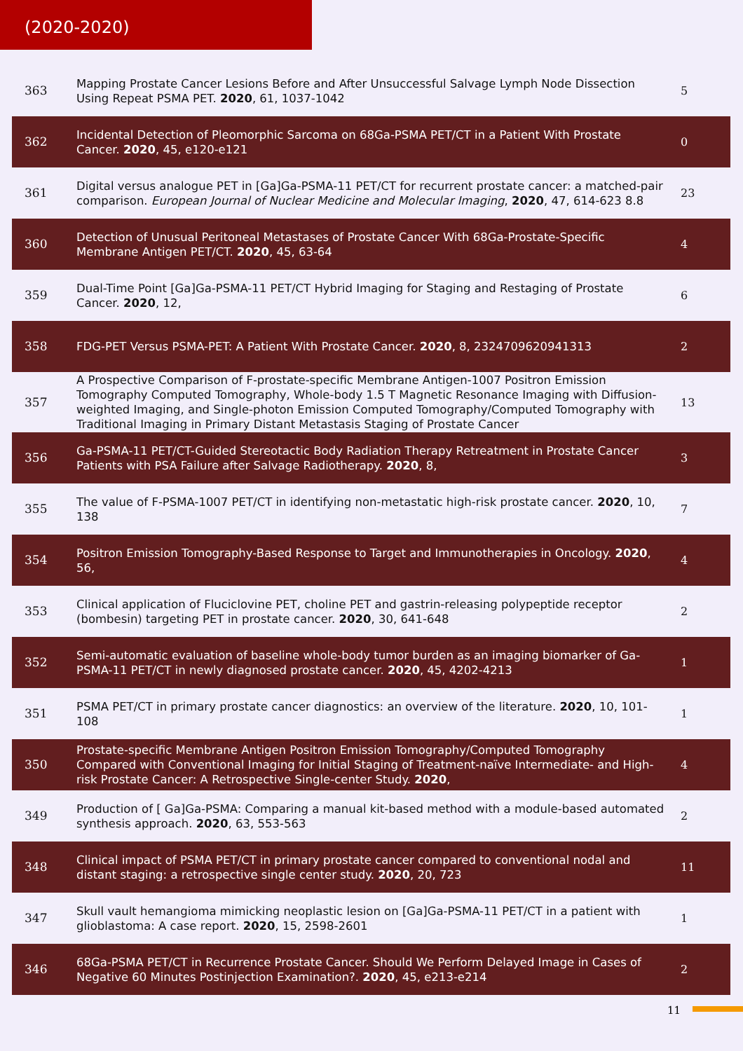(2020-2020)
| 363 | Mapping Prostate Cancer Lesions Before and After Unsuccessful Salvage Lymph Node Dissection Using Repeat PSMA PET. 2020 , 61, 1037-1042 | 5 |
| 362 | Incidental Detection of Pleomorphic Sarcoma on 68Ga-PSMA PET/CT in a Patient With Prostate Cancer. 2020 , 45, e120-e121 | 0 |
| 361 | Digital versus analogue PET in [Ga]Ga-PSMA-11 PET/CT for recurrent prostate cancer: a matched-pair comparison. European Journal of Nuclear Medicine and Molecular Imaging , 2020 , 47, 614-623 8.8 | 23 |
| 360 | Detection of Unusual Peritoneal Metastases of Prostate Cancer With 68Ga-Prostate-Specific Membrane Antigen PET/CT. 2020 , 45, 63-64 | 4 |
| 359 | Dual-Time Point [Ga]Ga-PSMA-11 PET/CT Hybrid Imaging for Staging and Restaging of Prostate Cancer. 2020 , 12, | 6 |
| 358 | FDG-PET Versus PSMA-PET: A Patient With Prostate Cancer. 2020 , 8, 2324709620941313 | 2 |
| 357 | A Prospective Comparison of F-prostate-specific Membrane Antigen-1007 Positron Emission Tomography Computed Tomography, Whole-body 1.5 T Magnetic Resonance Imaging with Diffusion-weighted Imaging, and Single-photon Emission Computed Tomography/Computed Tomography with Traditional Imaging in Primary Distant Metastasis Staging of Prostate Cancer | 13 |
| 356 | Ga-PSMA-11 PET/CT-Guided Stereotactic Body Radiation Therapy Retreatment in Prostate Cancer Patients with PSA Failure after Salvage Radiotherapy. 2020 , 8, | 3 |
| 355 | The value of F-PSMA-1007 PET/CT in identifying non-metastatic high-risk prostate cancer. 2020 , 10, 138 | 7 |
| 354 | Positron Emission Tomography-Based Response to Target and Immunotherapies in Oncology. 2020 , 56, | 4 |
| 353 | Clinical application of Fluciclovine PET, choline PET and gastrin-releasing polypeptide receptor (bombesin) targeting PET in prostate cancer. 2020 , 30, 641-648 | 2 |
| 352 | Semi-automatic evaluation of baseline whole-body tumor burden as an imaging biomarker of Ga-PSMA-11 PET/CT in newly diagnosed prostate cancer. 2020 , 45, 4202-4213 | 1 |
| 351 | PSMA PET/CT in primary prostate cancer diagnostics: an overview of the literature. 2020 , 10, 101-108 | 1 |
| 350 | Prostate-specific Membrane Antigen Positron Emission Tomography/Computed Tomography Compared with Conventional Imaging for Initial Staging of Treatment-naïve Intermediate- and High-risk Prostate Cancer: A Retrospective Single-center Study. 2020 , | 4 |
| 349 | Production of [ Ga]Ga-PSMA: Comparing a manual kit-based method with a module-based automated synthesis approach. 2020 , 63, 553-563 | 2 |
| 348 | Clinical impact of PSMA PET/CT in primary prostate cancer compared to conventional nodal and distant staging: a retrospective single center study. 2020 , 20, 723 | 11 |
| 347 | Skull vault hemangioma mimicking neoplastic lesion on [Ga]Ga-PSMA-11 PET/CT in a patient with glioblastoma: A case report. 2020 , 15, 2598-2601 | 1 |
| 346 | 68Ga-PSMA PET/CT in Recurrence Prostate Cancer. Should We Perform Delayed Image in Cases of Negative 60 Minutes Postinjection Examination?. 2020 , 45, e213-e214 | 2 |
11